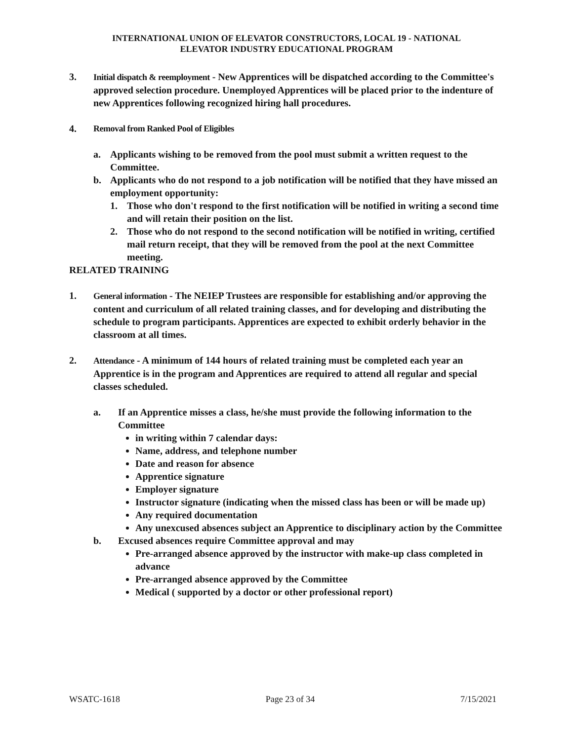INTERNATIONAL UNION OF ELEVATOR CONSTRUCTORS, LOCAL 19 - NATIONAL
ELEVATOR INDUSTRY EDUCATIONAL PROGRAM
3. Initial dispatch & reemployment - New Apprentices will be dispatched according to the Committee's approved selection procedure. Unemployed Apprentices will be placed prior to the indenture of new Apprentices following recognized hiring hall procedures.
4. Removal from Ranked Pool of Eligibles
a. Applicants wishing to be removed from the pool must submit a written request to the Committee.
b. Applicants who do not respond to a job notification will be notified that they have missed an employment opportunity:
1. Those who don't respond to the first notification will be notified in writing a second time and will retain their position on the list.
2. Those who do not respond to the second notification will be notified in writing, certified mail return receipt, that they will be removed from the pool at the next Committee meeting.
RELATED TRAINING
1. General information - The NEIEP Trustees are responsible for establishing and/or approving the content and curriculum of all related training classes, and for developing and distributing the schedule to program participants. Apprentices are expected to exhibit orderly behavior in the classroom at all times.
2. Attendance - A minimum of 144 hours of related training must be completed each year an Apprentice is in the program and Apprentices are required to attend all regular and special classes scheduled.
a. If an Apprentice misses a class, he/she must provide the following information to the Committee
in writing within 7 calendar days:
Name, address, and telephone number
Date and reason for absence
Apprentice signature
Employer signature
Instructor signature (indicating when the missed class has been or will be made up)
Any required documentation
Any unexcused absences subject an Apprentice to disciplinary action by the Committee
b. Excused absences require Committee approval and may
Pre-arranged absence approved by the instructor with make-up class completed in advance
Pre-arranged absence approved by the Committee
Medical ( supported by a doctor or other professional report)
WSATC-1618 Page 23 of 34 7/15/2021